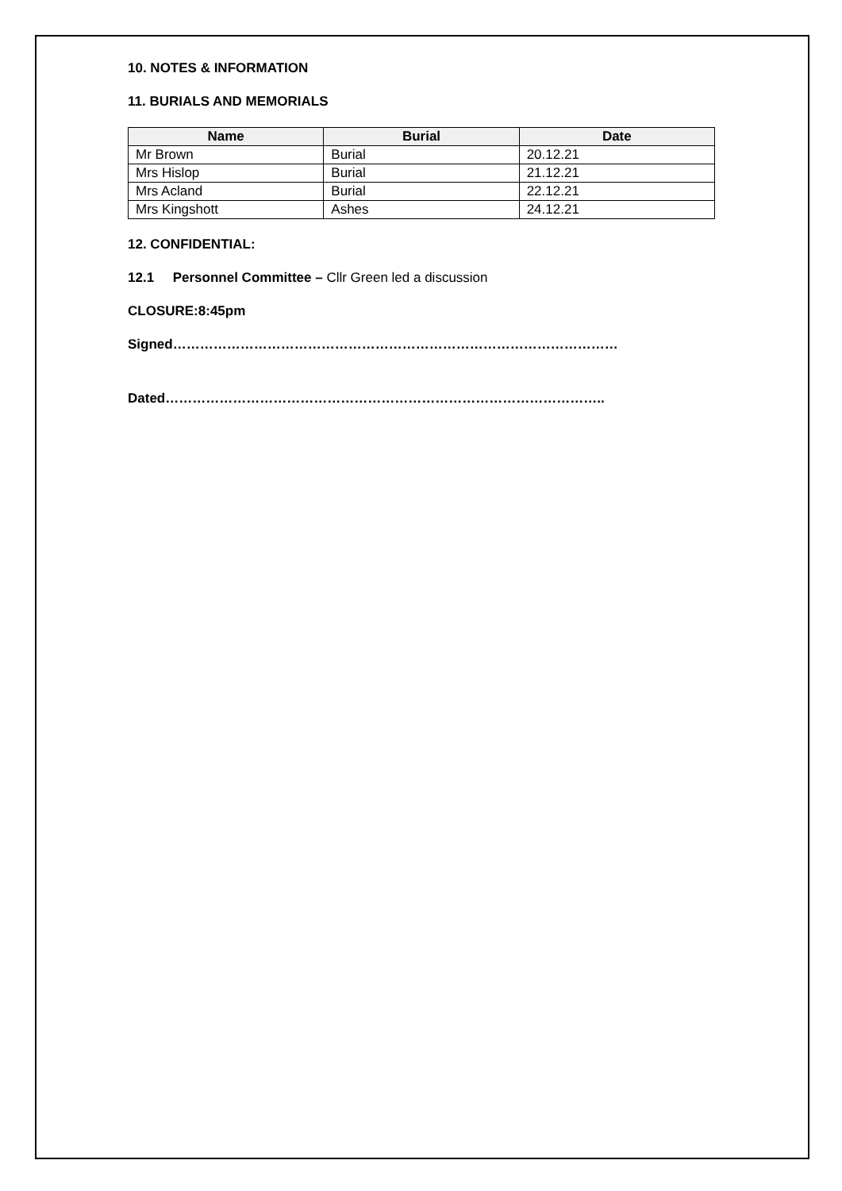10. NOTES & INFORMATION
11. BURIALS AND MEMORIALS
| Name | Burial | Date |
| --- | --- | --- |
| Mr Brown | Burial | 20.12.21 |
| Mrs Hislop | Burial | 21.12.21 |
| Mrs Acland | Burial | 22.12.21 |
| Mrs Kingshott | Ashes | 24.12.21 |
12. CONFIDENTIAL:
12.1 Personnel Committee – Cllr Green led a discussion
CLOSURE:8:45pm
Signed………………………………………………………………………………………
Dated……………………………………………………………………………………..